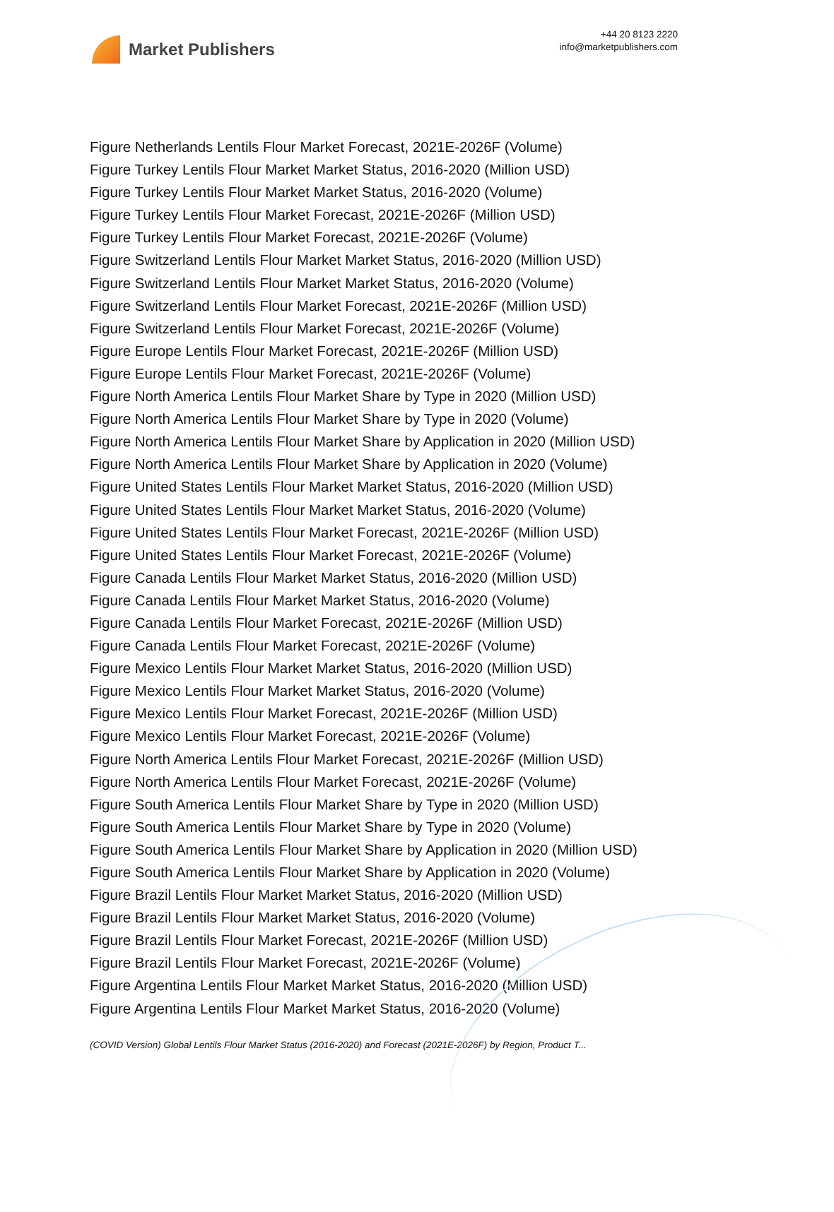Market Publishers
+44 20 8123 2220
info@marketpublishers.com
Figure Netherlands Lentils Flour Market Forecast, 2021E-2026F (Volume)
Figure Turkey Lentils Flour Market Market Status, 2016-2020 (Million USD)
Figure Turkey Lentils Flour Market Market Status, 2016-2020 (Volume)
Figure Turkey Lentils Flour Market Forecast, 2021E-2026F (Million USD)
Figure Turkey Lentils Flour Market Forecast, 2021E-2026F (Volume)
Figure Switzerland Lentils Flour Market Market Status, 2016-2020 (Million USD)
Figure Switzerland Lentils Flour Market Market Status, 2016-2020 (Volume)
Figure Switzerland Lentils Flour Market Forecast, 2021E-2026F (Million USD)
Figure Switzerland Lentils Flour Market Forecast, 2021E-2026F (Volume)
Figure Europe Lentils Flour Market Forecast, 2021E-2026F (Million USD)
Figure Europe Lentils Flour Market Forecast, 2021E-2026F (Volume)
Figure North America Lentils Flour Market Share by Type in 2020 (Million USD)
Figure North America Lentils Flour Market Share by Type in 2020 (Volume)
Figure North America Lentils Flour Market Share by Application in 2020 (Million USD)
Figure North America Lentils Flour Market Share by Application in 2020 (Volume)
Figure United States Lentils Flour Market Market Status, 2016-2020 (Million USD)
Figure United States Lentils Flour Market Market Status, 2016-2020 (Volume)
Figure United States Lentils Flour Market Forecast, 2021E-2026F (Million USD)
Figure United States Lentils Flour Market Forecast, 2021E-2026F (Volume)
Figure Canada Lentils Flour Market Market Status, 2016-2020 (Million USD)
Figure Canada Lentils Flour Market Market Status, 2016-2020 (Volume)
Figure Canada Lentils Flour Market Forecast, 2021E-2026F (Million USD)
Figure Canada Lentils Flour Market Forecast, 2021E-2026F (Volume)
Figure Mexico Lentils Flour Market Market Status, 2016-2020 (Million USD)
Figure Mexico Lentils Flour Market Market Status, 2016-2020 (Volume)
Figure Mexico Lentils Flour Market Forecast, 2021E-2026F (Million USD)
Figure Mexico Lentils Flour Market Forecast, 2021E-2026F (Volume)
Figure North America Lentils Flour Market Forecast, 2021E-2026F (Million USD)
Figure North America Lentils Flour Market Forecast, 2021E-2026F (Volume)
Figure South America Lentils Flour Market Share by Type in 2020 (Million USD)
Figure South America Lentils Flour Market Share by Type in 2020 (Volume)
Figure South America Lentils Flour Market Share by Application in 2020 (Million USD)
Figure South America Lentils Flour Market Share by Application in 2020 (Volume)
Figure Brazil Lentils Flour Market Market Status, 2016-2020 (Million USD)
Figure Brazil Lentils Flour Market Market Status, 2016-2020 (Volume)
Figure Brazil Lentils Flour Market Forecast, 2021E-2026F (Million USD)
Figure Brazil Lentils Flour Market Forecast, 2021E-2026F (Volume)
Figure Argentina Lentils Flour Market Market Status, 2016-2020 (Million USD)
Figure Argentina Lentils Flour Market Market Status, 2016-2020 (Volume)
(COVID Version) Global Lentils Flour Market Status (2016-2020) and Forecast (2021E-2026F) by Region, Product T...